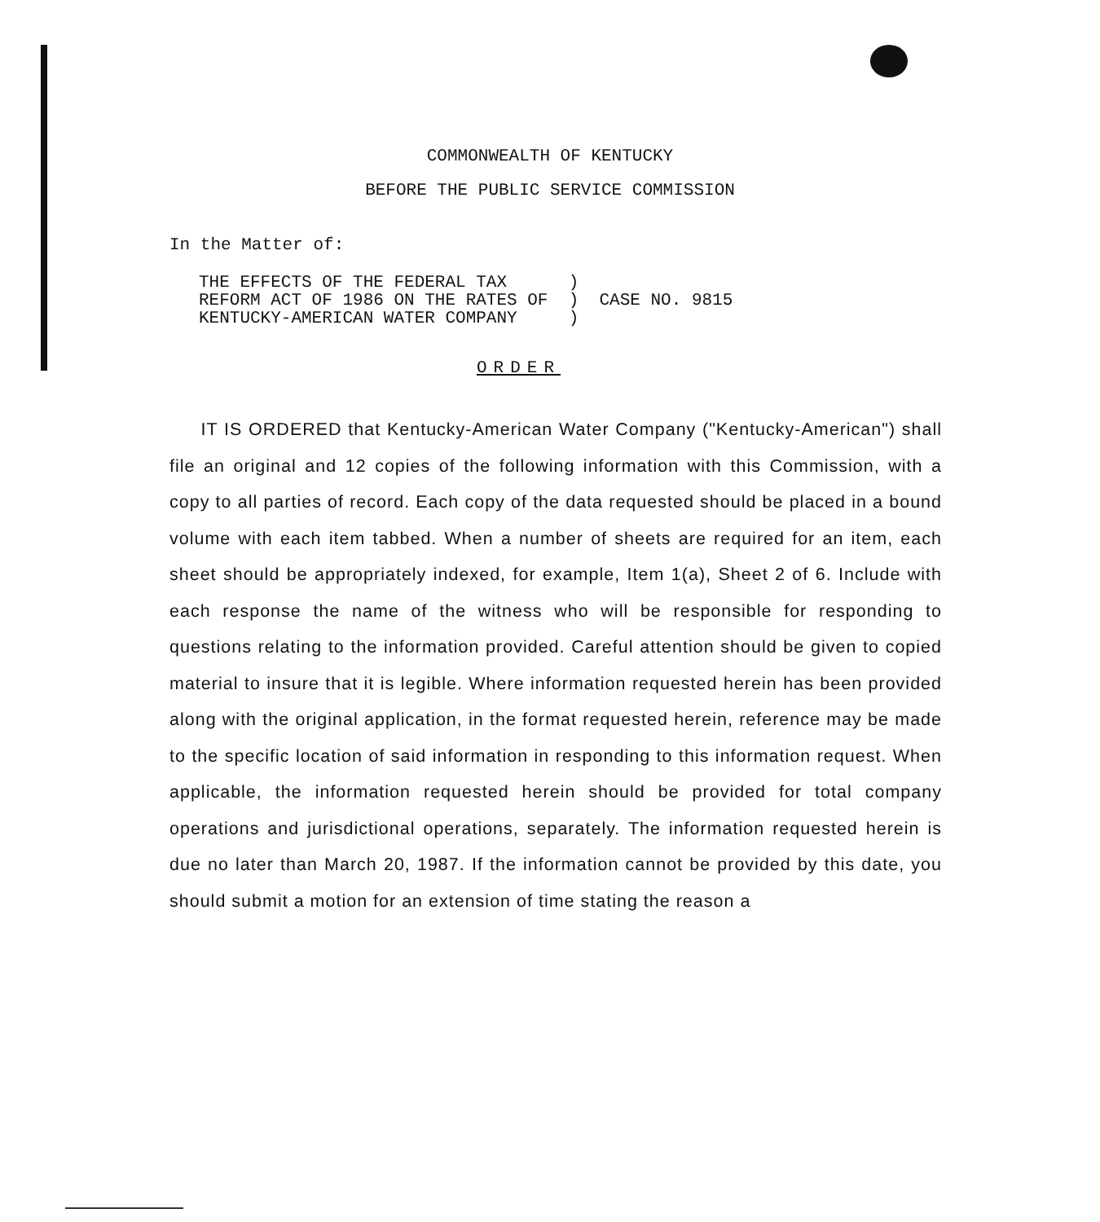COMMONWEALTH OF KENTUCKY
BEFORE THE PUBLIC SERVICE COMMISSION
In the Matter of:
| THE EFFECTS OF THE FEDERAL TAX | ) | CASE NO. 9815 |
| REFORM ACT OF 1986 ON THE RATES OF | ) | |
| KENTUCKY-AMERICAN WATER COMPANY | ) | |
ORDER
IT IS ORDERED that Kentucky-American Water Company ("Kentucky-American") shall file an original and 12 copies of the following information with this Commission, with a copy to all parties of record. Each copy of the data requested should be placed in a bound volume with each item tabbed. When a number of sheets are required for an item, each sheet should be appropriately indexed, for example, Item 1(a), Sheet 2 of 6. Include with each response the name of the witness who will be responsible for responding to questions relating to the information provided. Careful attention should be given to copied material to insure that it is legible. Where information requested herein has been provided along with the original application, in the format requested herein, reference may be made to the specific location of said information in responding to this information request. When applicable, the information requested herein should be provided for total company operations and jurisdictional operations, separately. The information requested herein is due no later than March 20, 1987. If the information cannot be provided by this date, you should submit a motion for an extension of time stating the reason a